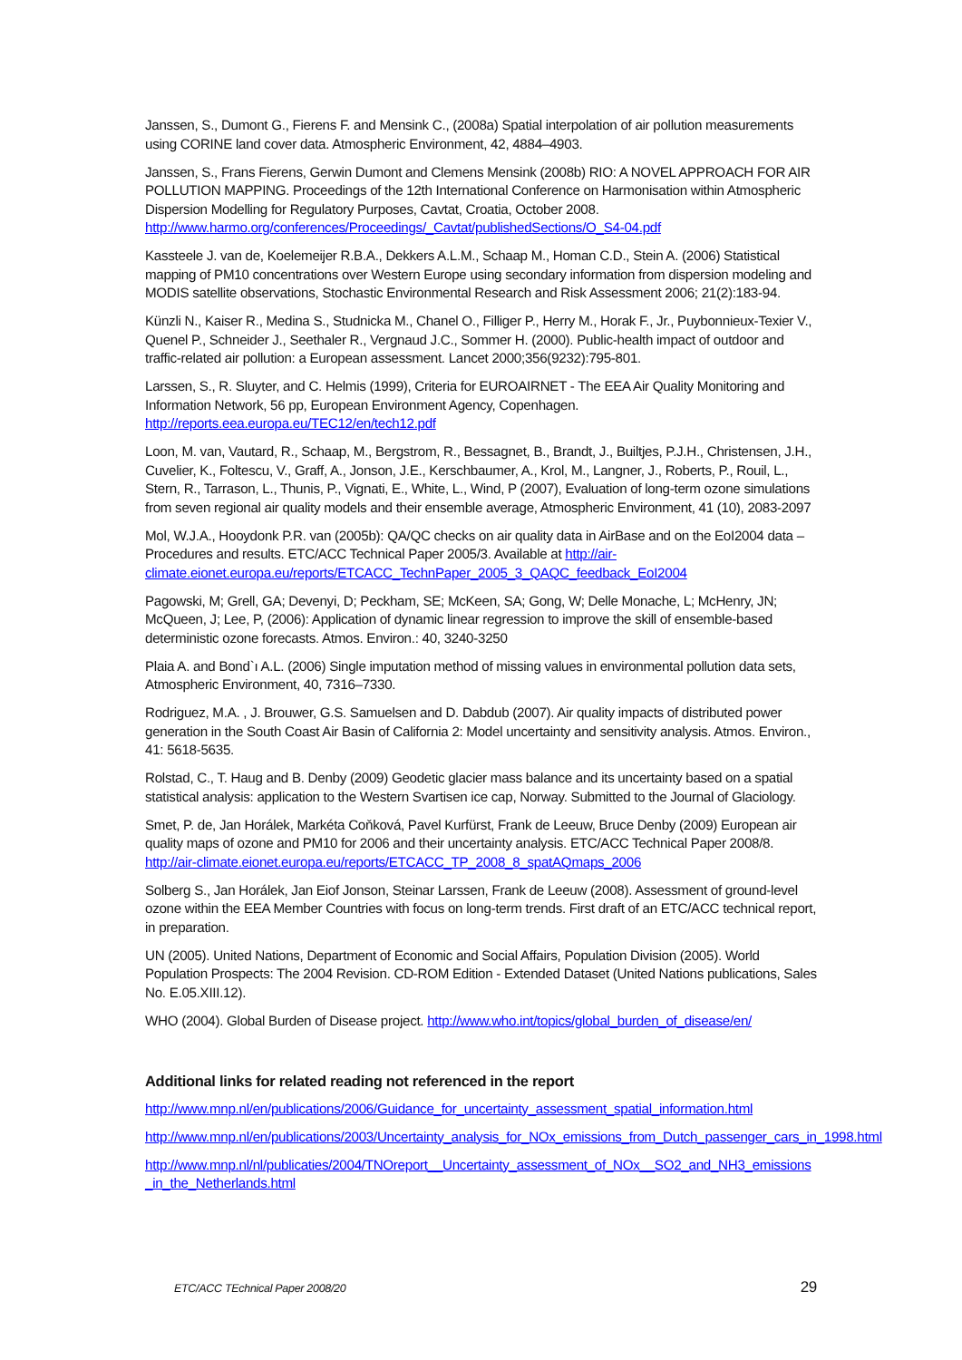Janssen, S., Dumont G., Fierens F. and Mensink C., (2008a) Spatial interpolation of air pollution measurements using CORINE land cover data. Atmospheric Environment, 42, 4884–4903.
Janssen, S., Frans Fierens, Gerwin Dumont and Clemens Mensink (2008b) RIO: A NOVEL APPROACH FOR AIR POLLUTION MAPPING. Proceedings of the 12th International Conference on Harmonisation within Atmospheric Dispersion Modelling for Regulatory Purposes, Cavtat, Croatia, October 2008. http://www.harmo.org/conferences/Proceedings/_Cavtat/publishedSections/O_S4-04.pdf
Kassteele J. van de, Koelemeijer R.B.A., Dekkers A.L.M., Schaap M., Homan C.D., Stein A. (2006) Statistical mapping of PM10 concentrations over Western Europe using secondary information from dispersion modeling and MODIS satellite observations, Stochastic Environmental Research and Risk Assessment 2006; 21(2):183-94.
Künzli N., Kaiser R., Medina S., Studnicka M., Chanel O., Filliger P., Herry M., Horak F., Jr., Puybonnieux-Texier V., Quenel P., Schneider J., Seethaler R., Vergnaud J.C., Sommer H. (2000). Public-health impact of outdoor and traffic-related air pollution: a European assessment. Lancet 2000;356(9232):795-801.
Larssen, S., R. Sluyter, and C. Helmis (1999), Criteria for EUROAIRNET - The EEA Air Quality Monitoring and Information Network, 56 pp, European Environment Agency, Copenhagen. http://reports.eea.europa.eu/TEC12/en/tech12.pdf
Loon, M. van, Vautard, R., Schaap, M., Bergstrom, R., Bessagnet, B., Brandt, J., Builtjes, P.J.H., Christensen, J.H., Cuvelier, K., Foltescu, V., Graff, A., Jonson, J.E., Kerschbaumer, A., Krol, M., Langner, J., Roberts, P., Rouil, L., Stern, R., Tarrason, L., Thunis, P., Vignati, E., White, L., Wind, P (2007), Evaluation of long-term ozone simulations from seven regional air quality models and their ensemble average, Atmospheric Environment, 41 (10), 2083-2097
Mol, W.J.A., Hooydonk P.R. van (2005b): QA/QC checks on air quality data in AirBase and on the EoI2004 data – Procedures and results. ETC/ACC Technical Paper 2005/3. Available at http://air-climate.eionet.europa.eu/reports/ETCACC_TechnPaper_2005_3_QAQC_feedback_EoI2004
Pagowski, M; Grell, GA; Devenyi, D; Peckham, SE; McKeen, SA; Gong, W; Delle Monache, L; McHenry, JN; McQueen, J; Lee, P, (2006): Application of dynamic linear regression to improve the skill of ensemble-based deterministic ozone forecasts. Atmos. Environ.: 40, 3240-3250
Plaia A. and Bond`ı A.L. (2006) Single imputation method of missing values in environmental pollution data sets, Atmospheric Environment, 40, 7316–7330.
Rodriguez, M.A. , J. Brouwer, G.S. Samuelsen and D. Dabdub (2007). Air quality impacts of distributed power generation in the South Coast Air Basin of California 2: Model uncertainty and sensitivity analysis. Atmos. Environ., 41: 5618-5635.
Rolstad, C., T. Haug and B. Denby (2009) Geodetic glacier mass balance and its uncertainty based on a spatial statistical analysis: application to the Western Svartisen ice cap, Norway. Submitted to the Journal of Glaciology.
Smet, P. de, Jan Horálek, Markéta Coňková, Pavel Kurfürst, Frank de Leeuw, Bruce Denby (2009) European air quality maps of ozone and PM10 for 2006 and their uncertainty analysis. ETC/ACC Technical Paper 2008/8. http://air-climate.eionet.europa.eu/reports/ETCACC_TP_2008_8_spatAQmaps_2006
Solberg S., Jan Horálek, Jan Eiof Jonson, Steinar Larssen, Frank de Leeuw (2008). Assessment of ground-level ozone within the EEA Member Countries with focus on long-term trends. First draft of an ETC/ACC technical report, in preparation.
UN (2005). United Nations, Department of Economic and Social Affairs, Population Division (2005). World Population Prospects: The 2004 Revision. CD-ROM Edition - Extended Dataset (United Nations publications, Sales No. E.05.XIII.12).
WHO (2004). Global Burden of Disease project. http://www.who.int/topics/global_burden_of_disease/en/
Additional links for related reading not referenced in the report
http://www.mnp.nl/en/publications/2006/Guidance_for_uncertainty_assessment_spatial_information.html
http://www.mnp.nl/en/publications/2003/Uncertainty_analysis_for_NOx_emissions_from_Dutch_passenger_cars_in_1998.html
http://www.mnp.nl/nl/publicaties/2004/TNOreport__Uncertainty_assessment_of_NOx__SO2_and_NH3_emissions_in_the_Netherlands.html
ETC/ACC TEchnical Paper 2008/20 29